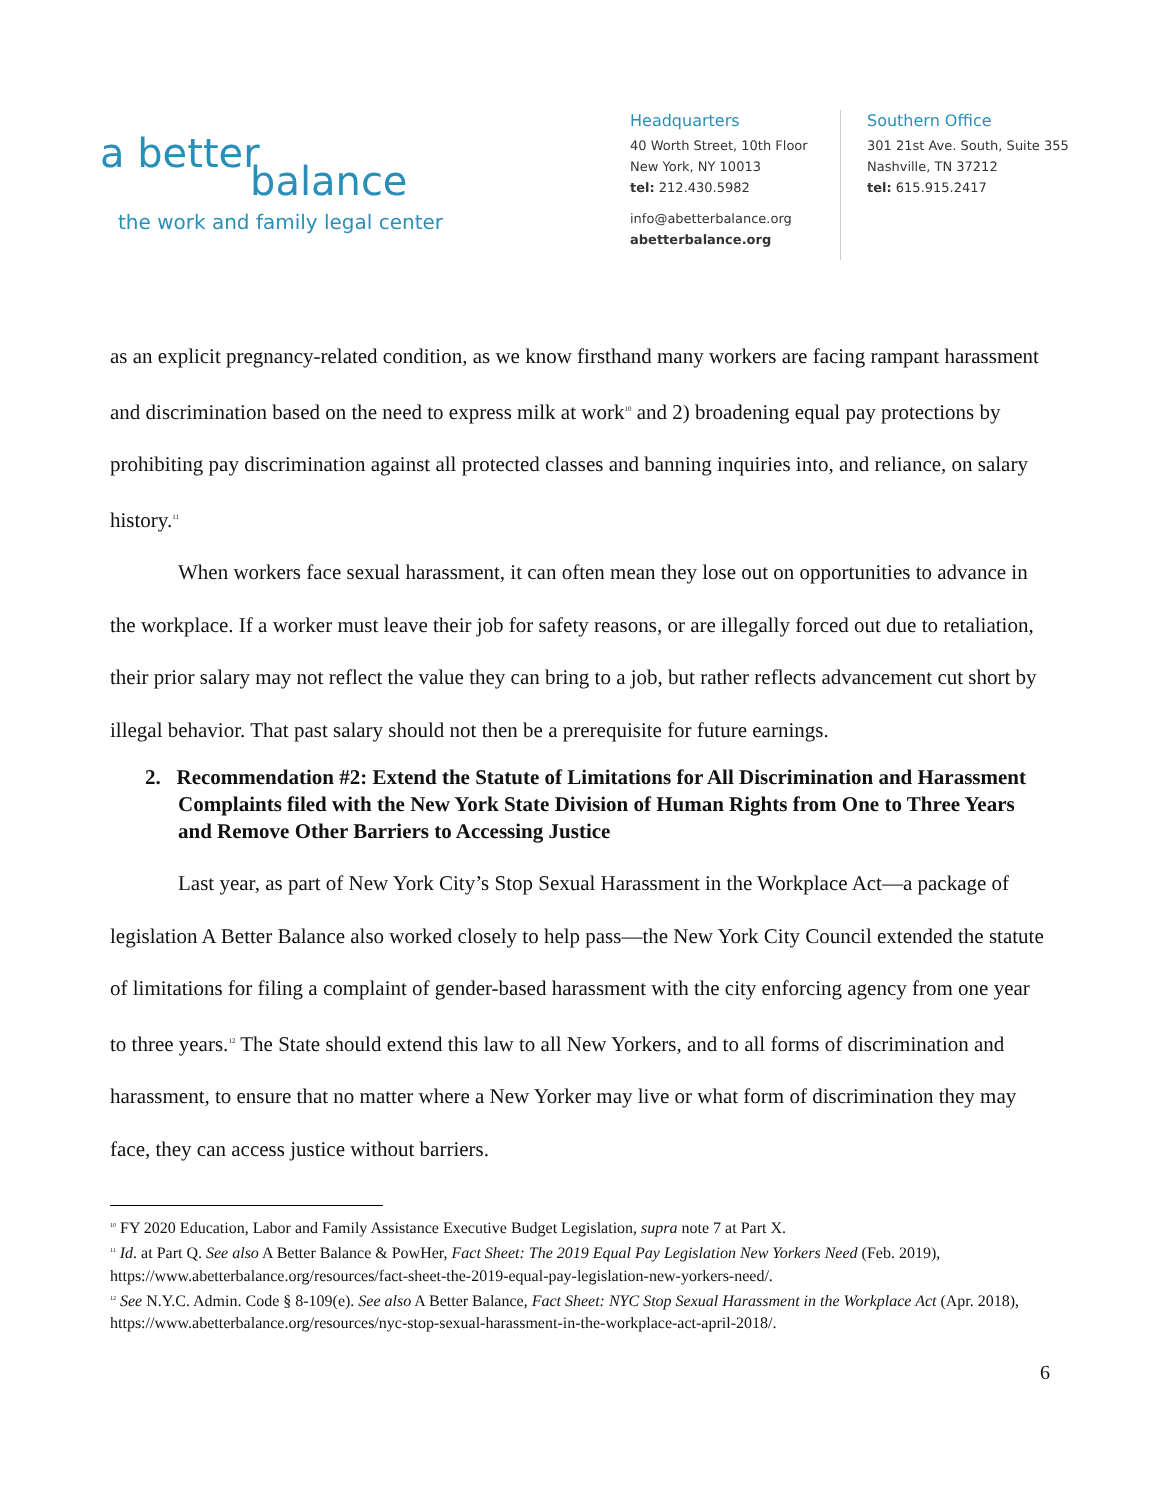a better
balance
the work and family legal center
Headquarters
40 Worth Street, 10th Floor
New York, NY 10013
tel: 212.430.5982
info@abetterbalance.org
abetterbalance.org
Southern Office
301 21st Ave. South, Suite 355
Nashville, TN 37212
tel: 615.915.2417
as an explicit pregnancy-related condition, as we know firsthand many workers are facing rampant harassment and discrimination based on the need to express milk at work<sup>10</sup> and 2) broadening equal pay protections by prohibiting pay discrimination against all protected classes and banning inquiries into, and reliance, on salary history.<sup>11</sup>
When workers face sexual harassment, it can often mean they lose out on opportunities to advance in the workplace. If a worker must leave their job for safety reasons, or are illegally forced out due to retaliation, their prior salary may not reflect the value they can bring to a job, but rather reflects advancement cut short by illegal behavior. That past salary should not then be a prerequisite for future earnings.
2. Recommendation #2: Extend the Statute of Limitations for All Discrimination and Harassment Complaints filed with the New York State Division of Human Rights from One to Three Years and Remove Other Barriers to Accessing Justice
Last year, as part of New York City’s Stop Sexual Harassment in the Workplace Act—a package of legislation A Better Balance also worked closely to help pass—the New York City Council extended the statute of limitations for filing a complaint of gender-based harassment with the city enforcing agency from one year to three years.<sup>12</sup> The State should extend this law to all New Yorkers, and to all forms of discrimination and harassment, to ensure that no matter where a New Yorker may live or what form of discrimination they may face, they can access justice without barriers.
<sup>10</sup> FY 2020 Education, Labor and Family Assistance Executive Budget Legislation, supra note 7 at Part X.
<sup>11</sup> Id. at Part Q. See also A Better Balance & PowHer, Fact Sheet: The 2019 Equal Pay Legislation New Yorkers Need (Feb. 2019), https://www.abetterbalance.org/resources/fact-sheet-the-2019-equal-pay-legislation-new-yorkers-need/.
<sup>12</sup> See N.Y.C. Admin. Code § 8-109(e). See also A Better Balance, Fact Sheet: NYC Stop Sexual Harassment in the Workplace Act (Apr. 2018), https://www.abetterbalance.org/resources/nyc-stop-sexual-harassment-in-the-workplace-act-april-2018/.
6